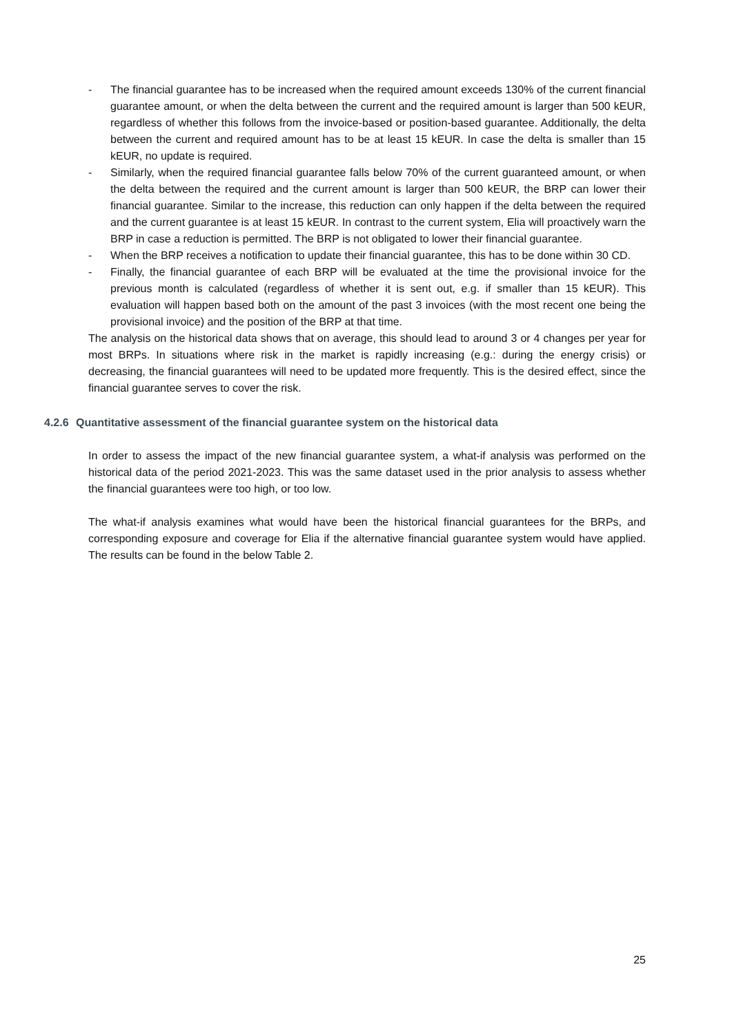- The financial guarantee has to be increased when the required amount exceeds 130% of the current financial guarantee amount, or when the delta between the current and the required amount is larger than 500 kEUR, regardless of whether this follows from the invoice-based or position-based guarantee. Additionally, the delta between the current and required amount has to be at least 15 kEUR. In case the delta is smaller than 15 kEUR, no update is required.
- Similarly, when the required financial guarantee falls below 70% of the current guaranteed amount, or when the delta between the required and the current amount is larger than 500 kEUR, the BRP can lower their financial guarantee. Similar to the increase, this reduction can only happen if the delta between the required and the current guarantee is at least 15 kEUR. In contrast to the current system, Elia will proactively warn the BRP in case a reduction is permitted. The BRP is not obligated to lower their financial guarantee.
- When the BRP receives a notification to update their financial guarantee, this has to be done within 30 CD.
- Finally, the financial guarantee of each BRP will be evaluated at the time the provisional invoice for the previous month is calculated (regardless of whether it is sent out, e.g. if smaller than 15 kEUR). This evaluation will happen based both on the amount of the past 3 invoices (with the most recent one being the provisional invoice) and the position of the BRP at that time.
The analysis on the historical data shows that on average, this should lead to around 3 or 4 changes per year for most BRPs. In situations where risk in the market is rapidly increasing (e.g.: during the energy crisis) or decreasing, the financial guarantees will need to be updated more frequently. This is the desired effect, since the financial guarantee serves to cover the risk.
4.2.6 Quantitative assessment of the financial guarantee system on the historical data
In order to assess the impact of the new financial guarantee system, a what-if analysis was performed on the historical data of the period 2021-2023. This was the same dataset used in the prior analysis to assess whether the financial guarantees were too high, or too low.
The what-if analysis examines what would have been the historical financial guarantees for the BRPs, and corresponding exposure and coverage for Elia if the alternative financial guarantee system would have applied. The results can be found in the below Table 2.
25